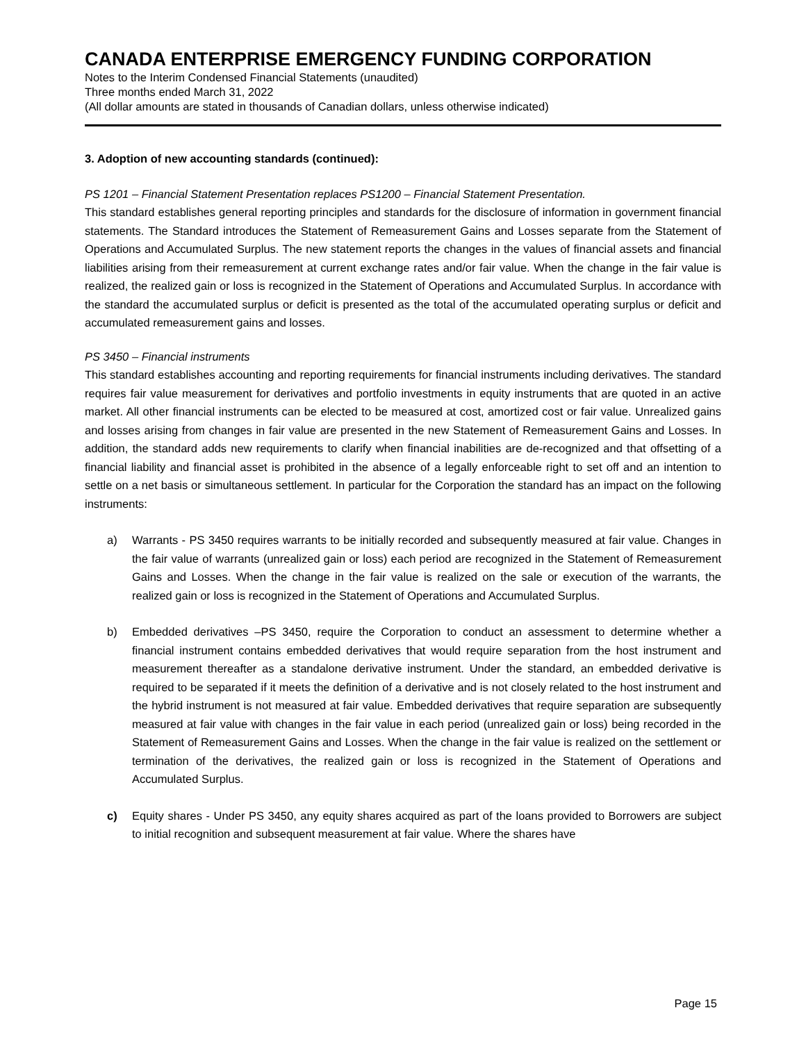CANADA ENTERPRISE EMERGENCY FUNDING CORPORATION
Notes to the Interim Condensed Financial Statements (unaudited)
Three months ended March 31, 2022
(All dollar amounts are stated in thousands of Canadian dollars, unless otherwise indicated)
3. Adoption of new accounting standards (continued):
PS 1201 – Financial Statement Presentation replaces PS1200 – Financial Statement Presentation.
This standard establishes general reporting principles and standards for the disclosure of information in government financial statements. The Standard introduces the Statement of Remeasurement Gains and Losses separate from the Statement of Operations and Accumulated Surplus. The new statement reports the changes in the values of financial assets and financial liabilities arising from their remeasurement at current exchange rates and/or fair value. When the change in the fair value is realized, the realized gain or loss is recognized in the Statement of Operations and Accumulated Surplus. In accordance with the standard the accumulated surplus or deficit is presented as the total of the accumulated operating surplus or deficit and accumulated remeasurement gains and losses.
PS 3450 – Financial instruments
This standard establishes accounting and reporting requirements for financial instruments including derivatives. The standard requires fair value measurement for derivatives and portfolio investments in equity instruments that are quoted in an active market. All other financial instruments can be elected to be measured at cost, amortized cost or fair value. Unrealized gains and losses arising from changes in fair value are presented in the new Statement of Remeasurement Gains and Losses. In addition, the standard adds new requirements to clarify when financial inabilities are de-recognized and that offsetting of a financial liability and financial asset is prohibited in the absence of a legally enforceable right to set off and an intention to settle on a net basis or simultaneous settlement. In particular for the Corporation the standard has an impact on the following instruments:
a) Warrants - PS 3450 requires warrants to be initially recorded and subsequently measured at fair value. Changes in the fair value of warrants (unrealized gain or loss) each period are recognized in the Statement of Remeasurement Gains and Losses. When the change in the fair value is realized on the sale or execution of the warrants, the realized gain or loss is recognized in the Statement of Operations and Accumulated Surplus.
b) Embedded derivatives –PS 3450, require the Corporation to conduct an assessment to determine whether a financial instrument contains embedded derivatives that would require separation from the host instrument and measurement thereafter as a standalone derivative instrument. Under the standard, an embedded derivative is required to be separated if it meets the definition of a derivative and is not closely related to the host instrument and the hybrid instrument is not measured at fair value. Embedded derivatives that require separation are subsequently measured at fair value with changes in the fair value in each period (unrealized gain or loss) being recorded in the Statement of Remeasurement Gains and Losses. When the change in the fair value is realized on the settlement or termination of the derivatives, the realized gain or loss is recognized in the Statement of Operations and Accumulated Surplus.
c) Equity shares - Under PS 3450, any equity shares acquired as part of the loans provided to Borrowers are subject to initial recognition and subsequent measurement at fair value. Where the shares have
Page 15